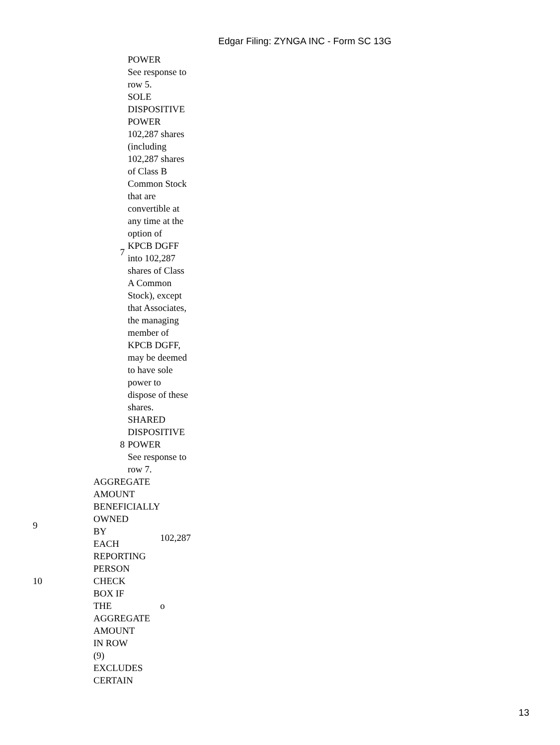Edgar Filing: ZYNGA INC - Form SC 13G
| | POWER See response to row 5. |
| 7 | SOLE DISPOSITIVE POWER 102,287 shares (including 102,287 shares of Class B Common Stock that are convertible at any time at the option of KPCB DGFF into 102,287 shares of Class A Common Stock), except that Associates, the managing member of KPCB DGFF, may be deemed to have sole power to dispose of these shares. |
| 8 | SHARED DISPOSITIVE POWER See response to row 7. |
| 9 | AGGREGATE AMOUNT BENEFICIALLY OWNED BY EACH REPORTING PERSON | 102,287 |
| 10 | CHECK BOX IF THE AGGREGATE AMOUNT IN ROW (9) EXCLUDES CERTAIN | o |
13